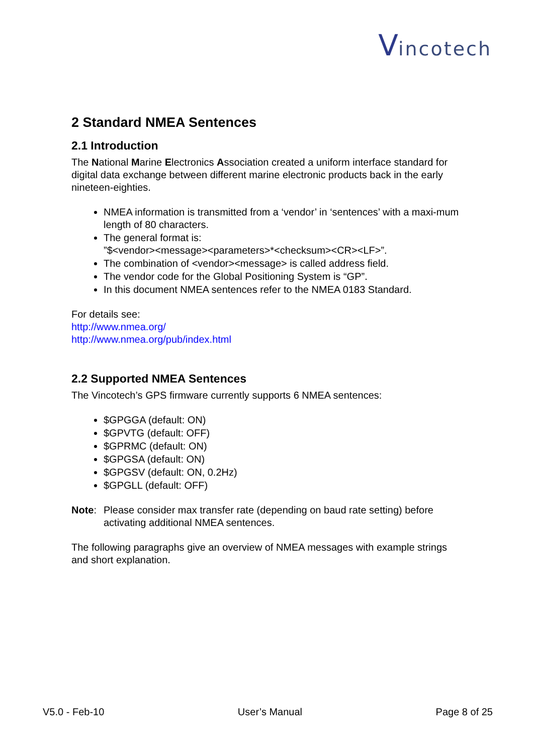Vincotech
2 Standard NMEA Sentences
2.1 Introduction
The National Marine Electronics Association created a uniform interface standard for digital data exchange between different marine electronic products back in the early nineteen-eighties.
NMEA information is transmitted from a ‘vendor’ in ‘sentences’ with a maxi-mum length of 80 characters.
The general format is:
”$<vendor><message><parameters>*<checksum><CR><LF>”.
The combination of <vendor><message> is called address field.
The vendor code for the Global Positioning System is “GP”.
In this document NMEA sentences refer to the NMEA 0183 Standard.
For details see:
http://www.nmea.org/
http://www.nmea.org/pub/index.html
2.2 Supported NMEA Sentences
The Vincotech’s GPS firmware currently supports 6 NMEA sentences:
$GPGGA (default: ON)
$GPVTG (default: OFF)
$GPRMC (default: ON)
$GPGSA (default: ON)
$GPGSV (default: ON, 0.2Hz)
$GPGLL (default: OFF)
Note: Please consider max transfer rate (depending on baud rate setting) before activating additional NMEA sentences.
The following paragraphs give an overview of NMEA messages with example strings and short explanation.
V5.0 - Feb-10 User’s Manual Page 8 of 25